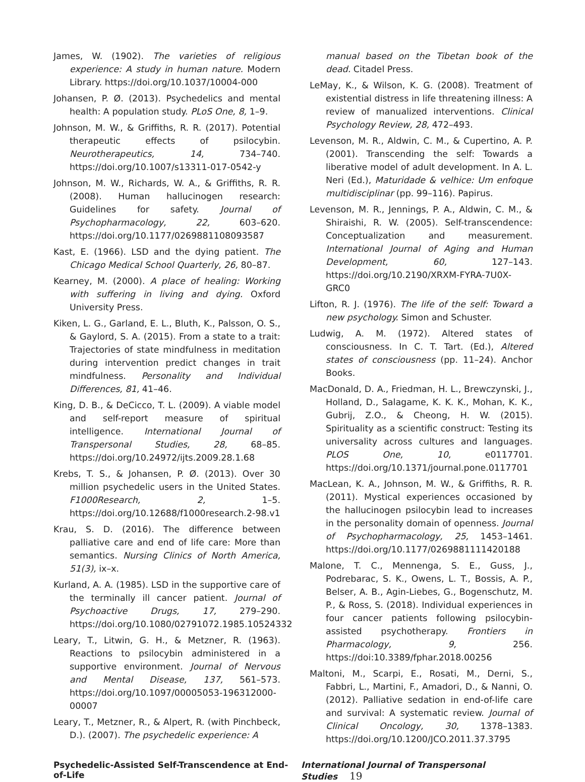James, W. (1902). The varieties of religious experience: A study in human nature. Modern Library. https://doi.org/10.1037/10004-000
Johansen, P. Ø. (2013). Psychedelics and mental health: A population study. PLoS One, 8, 1–9.
Johnson, M. W., & Griffiths, R. R. (2017). Potential therapeutic effects of psilocybin. Neurotherapeutics, 14, 734–740. https://doi.org/10.1007/s13311-017-0542-y
Johnson, M. W., Richards, W. A., & Griffiths, R. R. (2008). Human hallucinogen research: Guidelines for safety. Journal of Psychopharmacology, 22, 603–620. https://doi.org/10.1177/0269881108093587
Kast, E. (1966). LSD and the dying patient. The Chicago Medical School Quarterly, 26, 80–87.
Kearney, M. (2000). A place of healing: Working with suffering in living and dying. Oxford University Press.
Kiken, L. G., Garland, E. L., Bluth, K., Palsson, O. S., & Gaylord, S. A. (2015). From a state to a trait: Trajectories of state mindfulness in meditation during intervention predict changes in trait mindfulness. Personality and Individual Differences, 81, 41–46.
King, D. B., & DeCicco, T. L. (2009). A viable model and self-report measure of spiritual intelligence. International Journal of Transpersonal Studies, 28, 68–85. https://doi.org/10.24972/ijts.2009.28.1.68
Krebs, T. S., & Johansen, P. Ø. (2013). Over 30 million psychedelic users in the United States. F1000Research, 2, 1–5. https://doi.org/10.12688/f1000research.2-98.v1
Krau, S. D. (2016). The difference between palliative care and end of life care: More than semantics. Nursing Clinics of North America, 51(3), ix–x.
Kurland, A. A. (1985). LSD in the supportive care of the terminally ill cancer patient. Journal of Psychoactive Drugs, 17, 279–290. https://doi.org/10.1080/02791072.1985.10524332
Leary, T., Litwin, G. H., & Metzner, R. (1963). Reactions to psilocybin administered in a supportive environment. Journal of Nervous and Mental Disease, 137, 561–573. https://doi.org/10.1097/00005053-196312000-00007
Leary, T., Metzner, R., & Alpert, R. (with Pinchbeck, D.). (2007). The psychedelic experience: A
manual based on the Tibetan book of the dead. Citadel Press.
LeMay, K., & Wilson, K. G. (2008). Treatment of existential distress in life threatening illness: A review of manualized interventions. Clinical Psychology Review, 28, 472–493.
Levenson, M. R., Aldwin, C. M., & Cupertino, A. P. (2001). Transcending the self: Towards a liberative model of adult development. In A. L. Neri (Ed.), Maturidade & velhice: Um enfoque multidisciplinar (pp. 99–116). Papirus.
Levenson, M. R., Jennings, P. A., Aldwin, C. M., & Shiraishi, R. W. (2005). Self-transcendence: Conceptualization and measurement. International Journal of Aging and Human Development, 60, 127–143. https://doi.org/10.2190/XRXM-FYRA-7U0X-GRC0
Lifton, R. J. (1976). The life of the self: Toward a new psychology. Simon and Schuster.
Ludwig, A. M. (1972). Altered states of consciousness. In C. T. Tart. (Ed.), Altered states of consciousness (pp. 11–24). Anchor Books.
MacDonald, D. A., Friedman, H. L., Brewczynski, J., Holland, D., Salagame, K. K. K., Mohan, K. K., Gubrij, Z.O., & Cheong, H. W. (2015). Spirituality as a scientific construct: Testing its universality across cultures and languages. PLOS One, 10, e0117701. https://doi.org/10.1371/journal.pone.0117701
MacLean, K. A., Johnson, M. W., & Griffiths, R. R. (2011). Mystical experiences occasioned by the hallucinogen psilocybin lead to increases in the personality domain of openness. Journal of Psychopharmacology, 25, 1453–1461. https://doi.org/10.1177/0269881111420188
Malone, T. C., Mennenga, S. E., Guss, J., Podrebarac, S. K., Owens, L. T., Bossis, A. P., Belser, A. B., Agin-Liebes, G., Bogenschutz, M. P., & Ross, S. (2018). Individual experiences in four cancer patients following psilocybin-assisted psychotherapy. Frontiers in Pharmacology, 9, 256. https://doi:10.3389/fphar.2018.00256
Maltoni, M., Scarpi, E., Rosati, M., Derni, S., Fabbri, L., Martini, F., Amadori, D., & Nanni, O. (2012). Palliative sedation in end-of-life care and survival: A systematic review. Journal of Clinical Oncology, 30, 1378–1383. https://doi.org/10.1200/JCO.2011.37.3795
Psychedelic-Assisted Self-Transcendence at End-of-Life International Journal of Transpersonal Studies 19